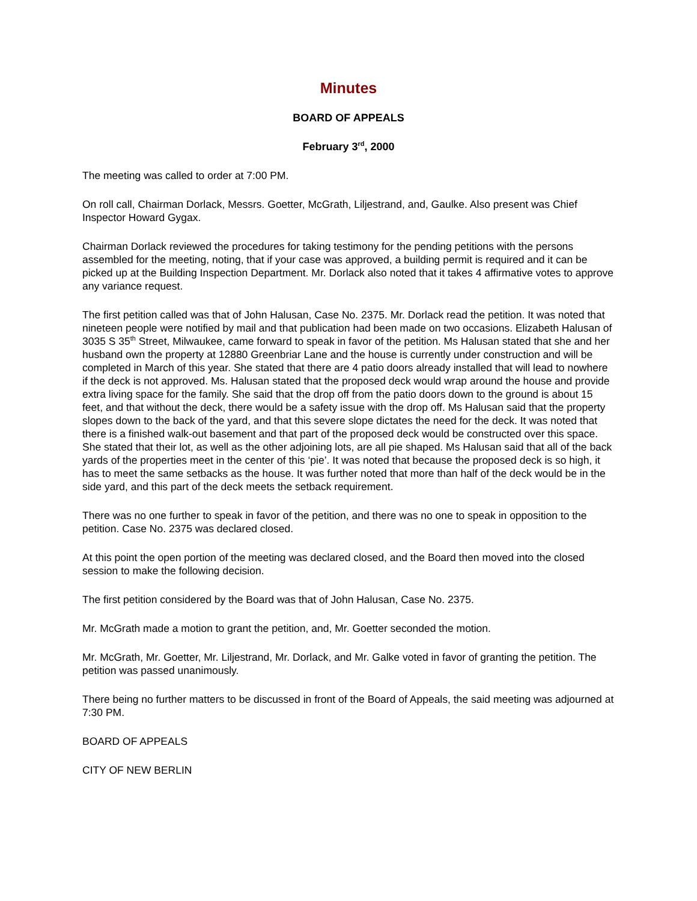Minutes
BOARD OF APPEALS
February 3<sup>rd</sup>, 2000
The meeting was called to order at 7:00 PM.
On roll call, Chairman Dorlack, Messrs. Goetter, McGrath, Liljestrand, and, Gaulke. Also present was Chief Inspector Howard Gygax.
Chairman Dorlack reviewed the procedures for taking testimony for the pending petitions with the persons assembled for the meeting, noting, that if your case was approved, a building permit is required and it can be picked up at the Building Inspection Department. Mr. Dorlack also noted that it takes 4 affirmative votes to approve any variance request.
The first petition called was that of John Halusan, Case No. 2375. Mr. Dorlack read the petition. It was noted that nineteen people were notified by mail and that publication had been made on two occasions. Elizabeth Halusan of 3035 S 35<sup>th</sup> Street, Milwaukee, came forward to speak in favor of the petition. Ms Halusan stated that she and her husband own the property at 12880 Greenbriar Lane and the house is currently under construction and will be completed in March of this year. She stated that there are 4 patio doors already installed that will lead to nowhere if the deck is not approved. Ms. Halusan stated that the proposed deck would wrap around the house and provide extra living space for the family. She said that the drop off from the patio doors down to the ground is about 15 feet, and that without the deck, there would be a safety issue with the drop off. Ms Halusan said that the property slopes down to the back of the yard, and that this severe slope dictates the need for the deck. It was noted that there is a finished walk-out basement and that part of the proposed deck would be constructed over this space. She stated that their lot, as well as the other adjoining lots, are all pie shaped. Ms Halusan said that all of the back yards of the properties meet in the center of this ‘pie’. It was noted that because the proposed deck is so high, it has to meet the same setbacks as the house. It was further noted that more than half of the deck would be in the side yard, and this part of the deck meets the setback requirement.
There was no one further to speak in favor of the petition, and there was no one to speak in opposition to the petition. Case No. 2375 was declared closed.
At this point the open portion of the meeting was declared closed, and the Board then moved into the closed session to make the following decision.
The first petition considered by the Board was that of John Halusan, Case No. 2375.
Mr. McGrath made a motion to grant the petition, and, Mr. Goetter seconded the motion.
Mr. McGrath, Mr. Goetter, Mr. Liljestrand, Mr. Dorlack, and Mr. Galke voted in favor of granting the petition. The petition was passed unanimously.
There being no further matters to be discussed in front of the Board of Appeals, the said meeting was adjourned at 7:30 PM.
BOARD OF APPEALS
CITY OF NEW BERLIN